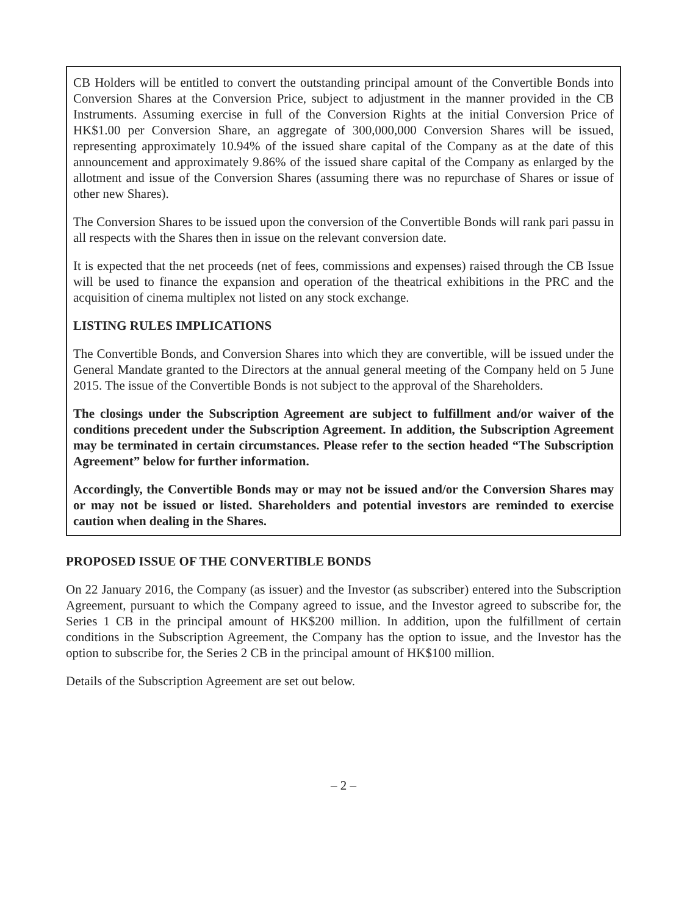CB Holders will be entitled to convert the outstanding principal amount of the Convertible Bonds into Conversion Shares at the Conversion Price, subject to adjustment in the manner provided in the CB Instruments. Assuming exercise in full of the Conversion Rights at the initial Conversion Price of HK$1.00 per Conversion Share, an aggregate of 300,000,000 Conversion Shares will be issued, representing approximately 10.94% of the issued share capital of the Company as at the date of this announcement and approximately 9.86% of the issued share capital of the Company as enlarged by the allotment and issue of the Conversion Shares (assuming there was no repurchase of Shares or issue of other new Shares).
The Conversion Shares to be issued upon the conversion of the Convertible Bonds will rank pari passu in all respects with the Shares then in issue on the relevant conversion date.
It is expected that the net proceeds (net of fees, commissions and expenses) raised through the CB Issue will be used to finance the expansion and operation of the theatrical exhibitions in the PRC and the acquisition of cinema multiplex not listed on any stock exchange.
LISTING RULES IMPLICATIONS
The Convertible Bonds, and Conversion Shares into which they are convertible, will be issued under the General Mandate granted to the Directors at the annual general meeting of the Company held on 5 June 2015. The issue of the Convertible Bonds is not subject to the approval of the Shareholders.
The closings under the Subscription Agreement are subject to fulfillment and/or waiver of the conditions precedent under the Subscription Agreement. In addition, the Subscription Agreement may be terminated in certain circumstances. Please refer to the section headed “The Subscription Agreement” below for further information.
Accordingly, the Convertible Bonds may or may not be issued and/or the Conversion Shares may or may not be issued or listed. Shareholders and potential investors are reminded to exercise caution when dealing in the Shares.
PROPOSED ISSUE OF THE CONVERTIBLE BONDS
On 22 January 2016, the Company (as issuer) and the Investor (as subscriber) entered into the Subscription Agreement, pursuant to which the Company agreed to issue, and the Investor agreed to subscribe for, the Series 1 CB in the principal amount of HK$200 million. In addition, upon the fulfillment of certain conditions in the Subscription Agreement, the Company has the option to issue, and the Investor has the option to subscribe for, the Series 2 CB in the principal amount of HK$100 million.
Details of the Subscription Agreement are set out below.
– 2 –